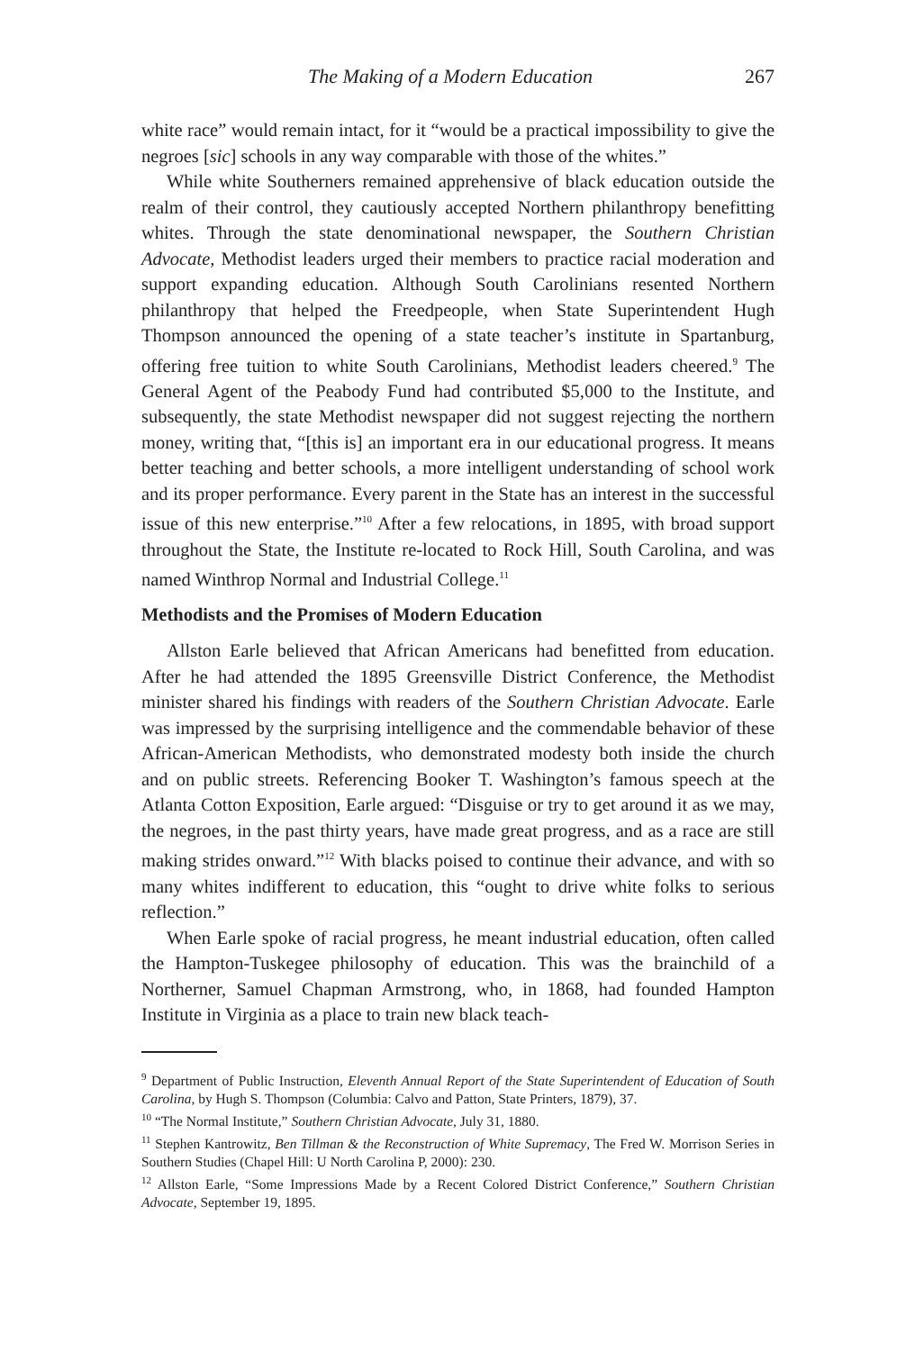The Making of a Modern Education 267
white race” would remain intact, for it “would be a practical impossibility to give the negroes [sic] schools in any way comparable with those of the whites.”
While white Southerners remained apprehensive of black education outside the realm of their control, they cautiously accepted Northern philanthropy benefitting whites. Through the state denominational newspaper, the Southern Christian Advocate, Methodist leaders urged their members to practice racial moderation and support expanding education. Although South Carolinians resented Northern philanthropy that helped the Freedpeople, when State Superintendent Hugh Thompson announced the opening of a state teacher’s institute in Spartanburg, offering free tuition to white South Carolinians, Methodist leaders cheered.<sup>9</sup> The General Agent of the Peabody Fund had contributed $5,000 to the Institute, and subsequently, the state Methodist newspaper did not suggest rejecting the northern money, writing that, “[this is] an important era in our educational progress. It means better teaching and better schools, a more intelligent understanding of school work and its proper performance. Every parent in the State has an interest in the successful issue of this new enterprise.”<sup>10</sup> After a few relocations, in 1895, with broad support throughout the State, the Institute re-located to Rock Hill, South Carolina, and was named Winthrop Normal and Industrial College.<sup>11</sup>
Methodists and the Promises of Modern Education
Allston Earle believed that African Americans had benefitted from education. After he had attended the 1895 Greensville District Conference, the Methodist minister shared his findings with readers of the Southern Christian Advocate. Earle was impressed by the surprising intelligence and the commendable behavior of these African-American Methodists, who demonstrated modesty both inside the church and on public streets. Referencing Booker T. Washington’s famous speech at the Atlanta Cotton Exposition, Earle argued: “Disguise or try to get around it as we may, the negroes, in the past thirty years, have made great progress, and as a race are still making strides onward.”<sup>12</sup> With blacks poised to continue their advance, and with so many whites indifferent to education, this “ought to drive white folks to serious reflection.”
When Earle spoke of racial progress, he meant industrial education, often called the Hampton-Tuskegee philosophy of education. This was the brainchild of a Northerner, Samuel Chapman Armstrong, who, in 1868, had founded Hampton Institute in Virginia as a place to train new black teach-
<sup>9</sup> Department of Public Instruction, Eleventh Annual Report of the State Superintendent of Education of South Carolina, by Hugh S. Thompson (Columbia: Calvo and Patton, State Printers, 1879), 37.
<sup>10</sup> “The Normal Institute,” Southern Christian Advocate, July 31, 1880.
<sup>11</sup> Stephen Kantrowitz, Ben Tillman & the Reconstruction of White Supremacy, The Fred W. Morrison Series in Southern Studies (Chapel Hill: U North Carolina P, 2000): 230.
<sup>12</sup> Allston Earle, “Some Impressions Made by a Recent Colored District Conference,” Southern Christian Advocate, September 19, 1895.